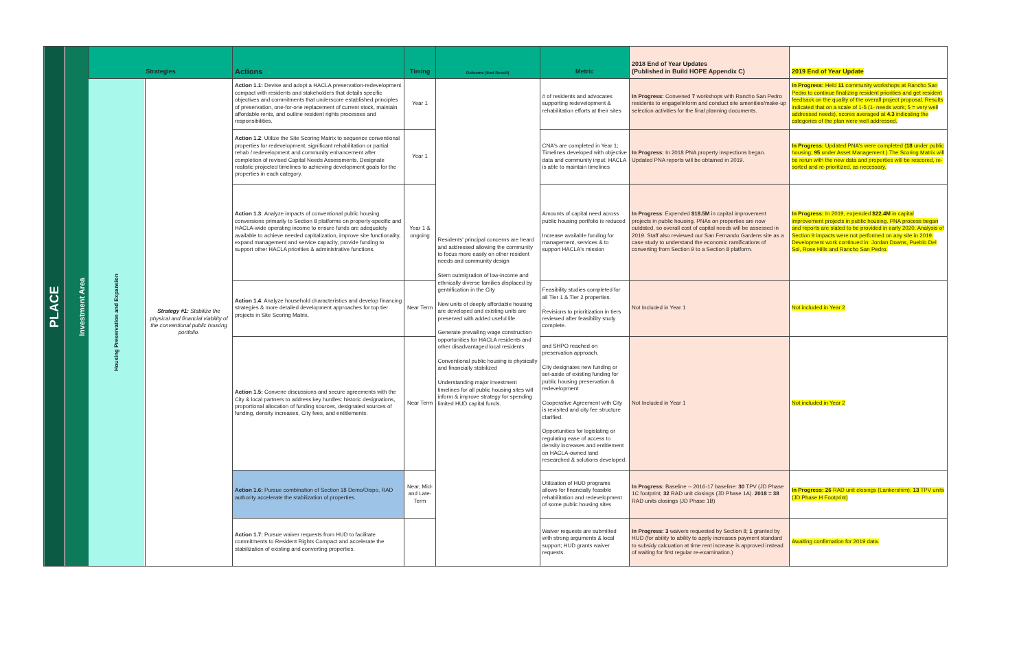| PLACE | Investment Area | Strategies | | Actions | Timing | Outcome (End Result) | Metric | 2018 End of Year Updates (Published in Build HOPE Appendix C) | 2019 End of Year Update | |
| --- | --- | --- | --- | --- | --- | --- | --- | --- | --- | --- |
| | | Housing Preservation and Expansion | Strategy #1: Stabilize the physical and financial viability of the conventional public housing portfolio. | Action 1.1: Devise and adopt a HACLA preservation-redevelopment compact with residents and stakeholders that details specific objectives and commitments that underscore established principles of preservation, one-for-one replacement of current stock, maintain affordable rents, and outline resident rights processes and responsibilities. | Year 1 | Residents' principal concerns are heard and addressed allowing the community to focus more easily on other resident needs and community design Stem outmigration of low-income and ethnically diverse families displaced by gentrification in the City New units of deeply affordable housing are developed and existing units are preserved with added useful life Generate prevailing wage construction opportunities for HACLA residents and other disadvantaged local residents Conventional public housing is physically and financially stabilized Understanding major investment timelines for all public housing sites will inform & improve strategy for spending limited HUD capital funds. | # of residents and advocates supporting redevelopment & rehabilitation efforts at their sites | In Progress: Convened 7 workshops with Rancho San Pedro residents to engage/inform and conduct site amenities/make-up selection activities for the final planning documents. | In Progress: Held 11 community workshops at Rancho San Pedro to continue finalizing resident priorities and get resident feedback on the quality of the overall project proposal. Results indicated that on a scale of 1-5 (1- needs work; 5 = very well addressed needs), scores averaged at 4.3 indicating the categories of the plan were well addressed. | |
| | | | | Action 1.2 : Utilize the Site Scoring Matrix to sequence conventional properties for redevelopment, significant rehabilitation or partial rehab / redevelopment and community enhancement after completion of revised Capital Needs Assessments. Designate realistic projected timelines to achieving development goals for the properties in each category. | Year 1 | | CNA's are completed in Year 1; Timelines developed with objective data and community input; HACLA is able to maintain timelines | In Progress: In 2018 PNA property inspections began. Updated PNA reports will be obtained in 2019. | In Progress: Updated PNA's were completed ( 18 under public housing; 95 under Asset Management.) The Scoring Matrix will be rerun with the new data and properties will be rescored, re-sorted and re-prioritized, as necessary. | |
| | | | | Action 1.3: Analyze impacts of conventional public housing conversions primarily to Section 8 platforms on property-specific and HACLA-wide operating income to ensure funds are adequately available to achieve needed capitalization, improve site functionality, expand management and service capacity, provide funding to support other HACLA priorities & administrative functions. | Year 1 & ongoing | | Amounts of capital need across public housing portfolio is reduced Increase available funding for management, services & to support HACLA's mission | In Progress : Expended $18.5M in capital improvement projects in public housing. PNAs on properties are now outdated, so overall cost of capital needs will be assessed in 2019. Staff also reviewed our San Fernando Gardens site as a case study to understand the economic ramifications of converting from Section 9 to a Section 8 platform. | In Progress: In 2019, expended $22.4M in capital improvement projects in public housing. PNA process began and reports are slated to be provided in early 2020. Analysis of Section 9 impacts were not performed on any site in 2019. Development work continued in: Jordan Downs, Pueblo Del Sol, Rose Hills and Rancho San Pedro. | |
| | | | | Action 1.4 : Analyze household characteristics and develop financing strategies & more detailed development approaches for top tier projects in Site Scoring Matrix. | Near Term | | Feasibility studies completed for all Tier 1 & Tier 2 properties. Revisions to prioritization in tiers reviewed after feasibility study complete. | Not Included in Year 1 | Not included in Year 2 | |
| | | | | Action 1.5: Convene discussions and secure agreements with the City & local partners to address key hurdles: historic designations, proportional allocation of funding sources, designated sources of funding, density increases, City fees, and entitlements. | Near Term | | and SHPO reached on preservation approach. City designates new funding or set-aside of existing funding for public housing preservation & redevelopment Cooperative Agreement with City is revisited and city fee structure clarified. Opportunities for legislating or regulating ease of access to density increases and entitlement on HACLA-owned land researched & solutions developed. | Not Included in Year 1 | Not included in Year 2 | |
| | | | | Action 1.6: Pursue combination of Section 18 Demo/Dispo, RAD authority accelerate the stabilization of properties. | Near, Mid- and Late-Term | | Utilization of HUD programs allows for financially feasible rehabilitation and redevelopment of some public housing sites | In Progress: Baseline -- 2016-17 baseline: 30 TPV (JD Phase 1C footprint; 32 RAD unit closings (JD Phase 1A). 2018 = 38 RAD units closings (JD Phase 1B) | In Progress: 26 RAD unit closings (Lankershim); 13 TPV units (JD Phase H Footprint) | |
| | | | | Action 1.7: Pursue waiver requests from HUD to facilitate commitments to Resident Rights Compact and accelerate the stabilization of existing and converting properties. | | | | Waiver requests are submitted with strong arguments & local support; HUD grants waiver requests. | In Progress: 3 waivers requested by Section 8; 1 granted by HUD (for ability to ability to apply increases payment standard to subsidy calcuation at time rent increase is approved instead of waiting for first regular re-examination.) | Awaiting confirmation for 2019 data. |